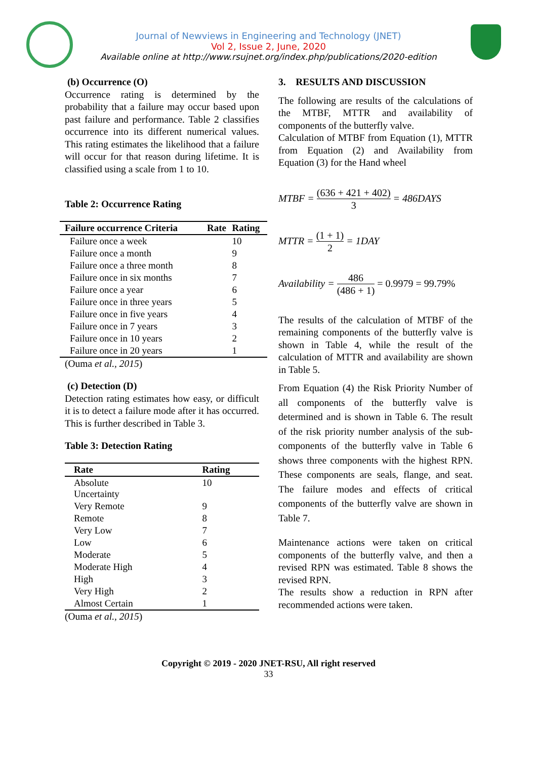Journal of Newviews in Engineering and Technology (JNET)
Vol 2, Issue 2, June, 2020
Available online at http://www.rsujnet.org/index.php/publications/2020-edition
(b) Occurrence (O)
Occurrence rating is determined by the probability that a failure may occur based upon past failure and performance. Table 2 classifies occurrence into its different numerical values. This rating estimates the likelihood that a failure will occur for that reason during lifetime. It is classified using a scale from 1 to 10.
Table 2: Occurrence Rating
| Failure occurrence Criteria | Rate | Rating |
| --- | --- | --- |
| Failure once a week | | 10 |
| Failure once a month | | 9 |
| Failure once a three month | | 8 |
| Failure once in six months | | 7 |
| Failure once a year | | 6 |
| Failure once in three years | | 5 |
| Failure once in five years | | 4 |
| Failure once in 7 years | | 3 |
| Failure once in 10 years | | 2 |
| Failure once in 20 years | | 1 |
(Ouma et al., 2015)
(c) Detection (D)
Detection rating estimates how easy, or difficult it is to detect a failure mode after it has occurred. This is further described in Table 3.
Table 3: Detection Rating
| Rate | Rating |
| --- | --- |
| Absolute Uncertainty | 10 |
| Very Remote | 9 |
| Remote | 8 |
| Very Low | 7 |
| Low | 6 |
| Moderate | 5 |
| Moderate High | 4 |
| High | 3 |
| Very High | 2 |
| Almost Certain | 1 |
(Ouma et al., 2015)
3. RESULTS AND DISCUSSION
The following are results of the calculations of the MTBF, MTTR and availability of components of the butterfly valve.
Calculation of MTBF from Equation (1), MTTR from Equation (2) and Availability from Equation (3) for the Hand wheel
MTBF = (636 + 421 + 402) 3 = 486DAYS
MTTR = (1 + 1) 2 = 1DAY
Availability = 486 (486 + 1) = 0.9979 = 99.79%
The results of the calculation of MTBF of the remaining components of the butterfly valve is shown in Table 4, while the result of the calculation of MTTR and availability are shown in Table 5.
From Equation (4) the Risk Priority Number of all components of the butterfly valve is determined and is shown in Table 6. The result of the risk priority number analysis of the sub-components of the butterfly valve in Table 6 shows three components with the highest RPN. These components are seals, flange, and seat. The failure modes and effects of critical components of the butterfly valve are shown in Table 7.
Maintenance actions were taken on critical components of the butterfly valve, and then a revised RPN was estimated. Table 8 shows the revised RPN.
The results show a reduction in RPN after recommended actions were taken.
Copyright © 2019 - 2020 JNET-RSU, All right reserved
33